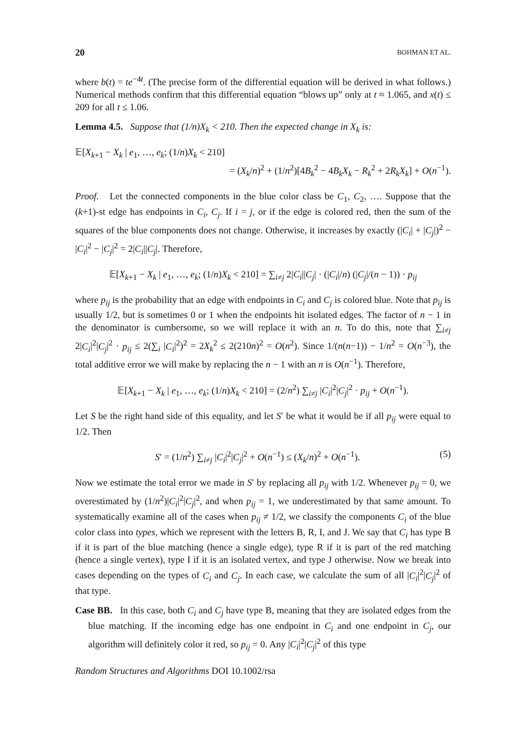20 BOHMAN ET AL.
where b(t) = te<sup>−4t</sup>. (The precise form of the differential equation will be derived in what follows.) Numerical methods confirm that this differential equation “blows up” only at t ≈ 1.065, and x(t) ≤ 209 for all t ≤ 1.06.
Lemma 4.5. Suppose that (1/n)X<sub>k</sub> < 210. Then the expected change in X<sub>k</sub> is:
𝔼[X<sub>k+1</sub> − X<sub>k</sub> | e<sub>1</sub>, …, e<sub>k</sub>; (1/n)X<sub>k</sub> < 210]
= (X<sub>k</sub>/n)<sup>2</sup> + (1/n<sup>2</sup>)[4B<sub>k</sub><sup>2</sup> − 4B<sub>k</sub>X<sub>k</sub> − R<sub>k</sub><sup>2</sup> + 2R<sub>k</sub>X<sub>k</sub>] + O(n<sup>−1</sup>).
Proof. Let the connected components in the blue color class be C<sub>1</sub>, C<sub>2</sub>, …. Suppose that the (k+1)-st edge has endpoints in C<sub>i</sub>, C<sub>j</sub>. If i = j, or if the edge is colored red, then the sum of the squares of the blue components does not change. Otherwise, it increases by exactly (|C<sub>i</sub>| + |C<sub>j</sub>|)<sup>2</sup> − |C<sub>i</sub>|<sup>2</sup> − |C<sub>j</sub>|<sup>2</sup> = 2|C<sub>i</sub>||C<sub>j</sub>|. Therefore,
𝔼[X<sub>k+1</sub> − X<sub>k</sub> | e<sub>1</sub>, …, e<sub>k</sub>; (1/n)X<sub>k</sub> < 210] = ∑<sub>i≠j</sub> 2|C<sub>i</sub>||C<sub>j</sub>| · (|C<sub>i</sub>|/n) (|C<sub>j</sub>|/(n − 1)) · p<sub>ij</sub>
where p<sub>ij</sub> is the probability that an edge with endpoints in C<sub>i</sub> and C<sub>j</sub> is colored blue. Note that p<sub>ij</sub> is usually 1/2, but is sometimes 0 or 1 when the endpoints hit isolated edges. The factor of n − 1 in the denominator is cumbersome, so we will replace it with an n. To do this, note that ∑<sub>i≠j</sub> 2|C<sub>i</sub>|<sup>2</sup>|C<sub>j</sub>|<sup>2</sup> · p<sub>ij</sub> ≤ 2(∑<sub>i</sub> |C<sub>i</sub>|<sup>2</sup>)<sup>2</sup> = 2X<sub>k</sub><sup>2</sup> ≤ 2(210n)<sup>2</sup> = O(n<sup>2</sup>). Since 1/(n(n−1)) − 1/n<sup>2</sup> = O(n<sup>−3</sup>), the total additive error we will make by replacing the n − 1 with an n is O(n<sup>−1</sup>). Therefore,
𝔼[X<sub>k+1</sub> − X<sub>k</sub> | e<sub>1</sub>, …, e<sub>k</sub>; (1/n)X<sub>k</sub> < 210] = (2/n<sup>2</sup>) ∑<sub>i≠j</sub> |C<sub>i</sub>|<sup>2</sup>|C<sub>j</sub>|<sup>2</sup> · p<sub>ij</sub> + O(n<sup>−1</sup>).
Let S be the right hand side of this equality, and let S′ be what it would be if all p<sub>ij</sub> were equal to 1/2. Then
S′ = (1/n<sup>2</sup>) ∑<sub>i≠j</sub> |C<sub>i</sub>|<sup>2</sup>|C<sub>j</sub>|<sup>2</sup> + O(n<sup>−1</sup>) ≤ (X<sub>k</sub>/n)<sup>2</sup> + O(n<sup>−1</sup>). (5)
Now we estimate the total error we made in S′ by replacing all p<sub>ij</sub> with 1/2. Whenever p<sub>ij</sub> = 0, we overestimated by (1/n<sup>2</sup>)|C<sub>i</sub>|<sup>2</sup>|C<sub>j</sub>|<sup>2</sup>, and when p<sub>ij</sub> = 1, we underestimated by that same amount. To systematically examine all of the cases when p<sub>ij</sub> ≠ 1/2, we classify the components C<sub>i</sub> of the blue color class into types, which we represent with the letters B, R, I, and J. We say that C<sub>i</sub> has type B if it is part of the blue matching (hence a single edge), type R if it is part of the red matching (hence a single vertex), type I if it is an isolated vertex, and type J otherwise. Now we break into cases depending on the types of C<sub>i</sub> and C<sub>j</sub>. In each case, we calculate the sum of all |C<sub>i</sub>|<sup>2</sup>|C<sub>j</sub>|<sup>2</sup> of that type.
Case BB. In this case, both C<sub>i</sub> and C<sub>j</sub> have type B, meaning that they are isolated edges from the blue matching. If the incoming edge has one endpoint in C<sub>i</sub> and one endpoint in C<sub>j</sub>, our algorithm will definitely color it red, so p<sub>ij</sub> = 0. Any |C<sub>i</sub>|<sup>2</sup>|C<sub>j</sub>|<sup>2</sup> of this type
Random Structures and Algorithms DOI 10.1002/rsa